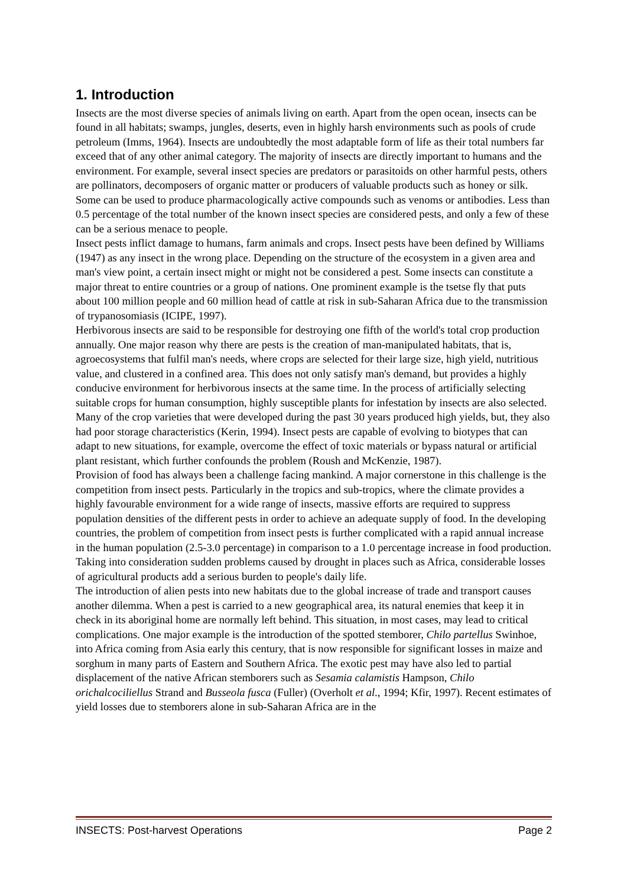1. Introduction
Insects are the most diverse species of animals living on earth. Apart from the open ocean, insects can be found in all habitats; swamps, jungles, deserts, even in highly harsh environments such as pools of crude petroleum (Imms, 1964). Insects are undoubtedly the most adaptable form of life as their total numbers far exceed that of any other animal category. The majority of insects are directly important to humans and the environment. For example, several insect species are predators or parasitoids on other harmful pests, others are pollinators, decomposers of organic matter or producers of valuable products such as honey or silk. Some can be used to produce pharmacologically active compounds such as venoms or antibodies. Less than 0.5 percentage of the total number of the known insect species are considered pests, and only a few of these can be a serious menace to people.
Insect pests inflict damage to humans, farm animals and crops. Insect pests have been defined by Williams (1947) as any insect in the wrong place. Depending on the structure of the ecosystem in a given area and man's view point, a certain insect might or might not be considered a pest. Some insects can constitute a major threat to entire countries or a group of nations. One prominent example is the tsetse fly that puts about 100 million people and 60 million head of cattle at risk in sub-Saharan Africa due to the transmission of trypanosomiasis (ICIPE, 1997).
Herbivorous insects are said to be responsible for destroying one fifth of the world's total crop production annually. One major reason why there are pests is the creation of man-manipulated habitats, that is, agroecosystems that fulfil man's needs, where crops are selected for their large size, high yield, nutritious value, and clustered in a confined area. This does not only satisfy man's demand, but provides a highly conducive environment for herbivorous insects at the same time. In the process of artificially selecting suitable crops for human consumption, highly susceptible plants for infestation by insects are also selected. Many of the crop varieties that were developed during the past 30 years produced high yields, but, they also had poor storage characteristics (Kerin, 1994). Insect pests are capable of evolving to biotypes that can adapt to new situations, for example, overcome the effect of toxic materials or bypass natural or artificial plant resistant, which further confounds the problem (Roush and McKenzie, 1987).
Provision of food has always been a challenge facing mankind. A major cornerstone in this challenge is the competition from insect pests. Particularly in the tropics and sub-tropics, where the climate provides a highly favourable environment for a wide range of insects, massive efforts are required to suppress population densities of the different pests in order to achieve an adequate supply of food. In the developing countries, the problem of competition from insect pests is further complicated with a rapid annual increase in the human population (2.5-3.0 percentage) in comparison to a 1.0 percentage increase in food production. Taking into consideration sudden problems caused by drought in places such as Africa, considerable losses of agricultural products add a serious burden to people's daily life.
The introduction of alien pests into new habitats due to the global increase of trade and transport causes another dilemma. When a pest is carried to a new geographical area, its natural enemies that keep it in check in its aboriginal home are normally left behind. This situation, in most cases, may lead to critical complications. One major example is the introduction of the spotted stemborer, Chilo partellus Swinhoe, into Africa coming from Asia early this century, that is now responsible for significant losses in maize and sorghum in many parts of Eastern and Southern Africa. The exotic pest may have also led to partial displacement of the native African stemborers such as Sesamia calamistis Hampson, Chilo orichalcociliellus Strand and Busseola fusca (Fuller) (Overholt et al., 1994; Kfir, 1997). Recent estimates of yield losses due to stemborers alone in sub-Saharan Africa are in the
INSECTS: Post-harvest Operations Page 2